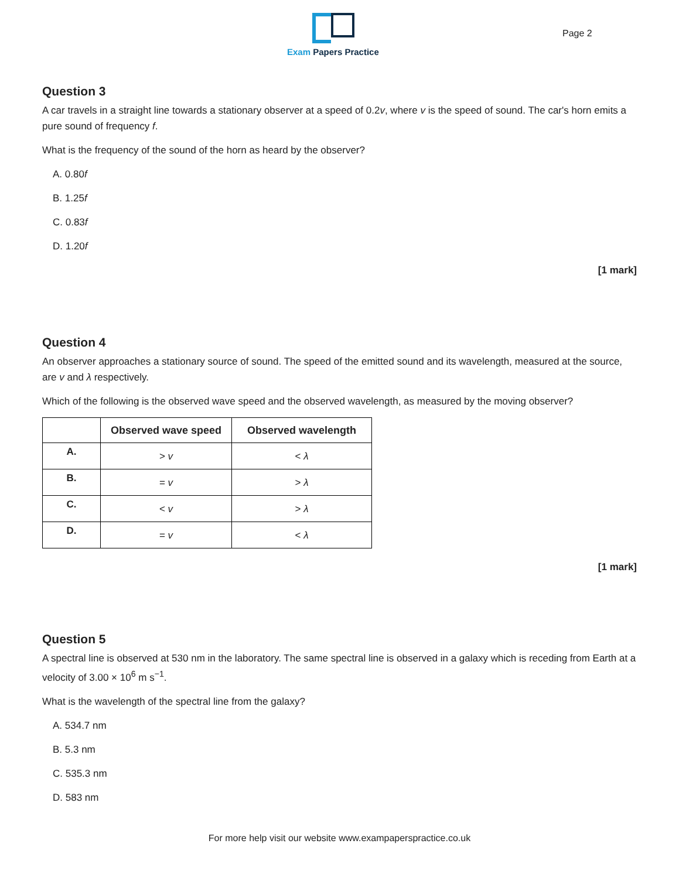Exam Papers Practice
Page 2
Question 3
A car travels in a straight line towards a stationary observer at a speed of 0.2v, where v is the speed of sound. The car's horn emits a pure sound of frequency f.
What is the frequency of the sound of the horn as heard by the observer?
A. 0.80f
B. 1.25f
C. 0.83f
D. 1.20f
[1 mark]
Question 4
An observer approaches a stationary source of sound. The speed of the emitted sound and its wavelength, measured at the source, are v and λ respectively.
Which of the following is the observed wave speed and the observed wavelength, as measured by the moving observer?
| | Observed wave speed | Observed wavelength |
| --- | --- | --- |
| A. | > v | < λ |
| B. | = v | > λ |
| C. | < v | > λ |
| D. | = v | < λ |
[1 mark]
Question 5
A spectral line is observed at 530 nm in the laboratory. The same spectral line is observed in a galaxy which is receding from Earth at a velocity of 3.00 × 10<sup>6</sup> m s<sup>−1</sup>.
What is the wavelength of the spectral line from the galaxy?
A. 534.7 nm
B. 5.3 nm
C. 535.3 nm
D. 583 nm
For more help visit our website www.exampaperspractice.co.uk